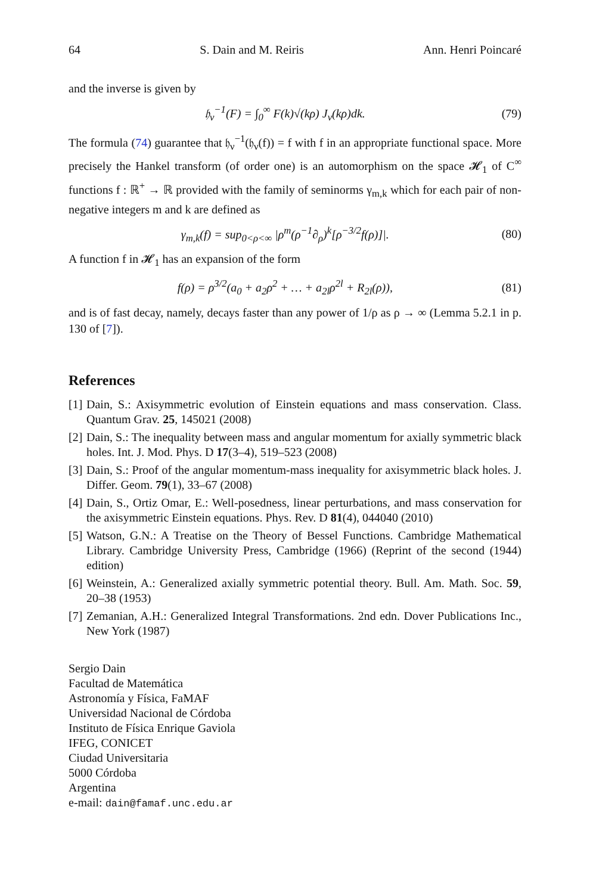64 S. Dain and M. Reiris Ann. Henri Poincaré
and the inverse is given by
𝔥<sub>ν</sub><sup>−1</sup>(F) = ∫<sub>0</sub><sup>∞</sup> F(k)√(kρ) J<sub>ν</sub>(kρ)dk. (79)
The formula (74) guarantee that 𝔥<sub>ν</sub><sup>−1</sup>(𝔥<sub>ν</sub>(f)) = f with f in an appropriate functional space. More precisely the Hankel transform (of order one) is an automorphism on the space 𝓗<sub>1</sub> of C<sup>∞</sup> functions f : ℝ<sup>+</sup> → ℝ provided with the family of seminorms γ<sub>m,k</sub> which for each pair of non-negative integers m and k are defined as
γ<sub>m,k</sub>(f) = sup<sub>0<ρ<∞</sub> |ρ<sup>m</sup>(ρ<sup>−1</sup>∂<sub>ρ</sub>)<sup>k</sup>[ρ<sup>−3/2</sup>f(ρ)]|. (80)
A function f in 𝓗<sub>1</sub> has an expansion of the form
f(ρ) = ρ<sup>3/2</sup>(a<sub>0</sub> + a<sub>2</sub>ρ<sup>2</sup> + … + a<sub>2l</sub>ρ<sup>2l</sup> + R<sub>2l</sub>(ρ)), (81)
and is of fast decay, namely, decays faster than any power of 1/ρ as ρ → ∞ (Lemma 5.2.1 in p. 130 of [7]).
References
[1] Dain, S.: Axisymmetric evolution of Einstein equations and mass conservation. Class. Quantum Grav. 25, 145021 (2008)
[2] Dain, S.: The inequality between mass and angular momentum for axially symmetric black holes. Int. J. Mod. Phys. D 17(3–4), 519–523 (2008)
[3] Dain, S.: Proof of the angular momentum-mass inequality for axisymmetric black holes. J. Differ. Geom. 79(1), 33–67 (2008)
[4] Dain, S., Ortiz Omar, E.: Well-posedness, linear perturbations, and mass conservation for the axisymmetric Einstein equations. Phys. Rev. D 81(4), 044040 (2010)
[5] Watson, G.N.: A Treatise on the Theory of Bessel Functions. Cambridge Mathematical Library. Cambridge University Press, Cambridge (1966) (Reprint of the second (1944) edition)
[6] Weinstein, A.: Generalized axially symmetric potential theory. Bull. Am. Math. Soc. 59, 20–38 (1953)
[7] Zemanian, A.H.: Generalized Integral Transformations. 2nd edn. Dover Publications Inc., New York (1987)
Sergio Dain
Facultad de Matemática
Astronomía y Física, FaMAF
Universidad Nacional de Córdoba
Instituto de Física Enrique Gaviola
IFEG, CONICET
Ciudad Universitaria
5000 Córdoba
Argentina
e-mail: dain@famaf.unc.edu.ar